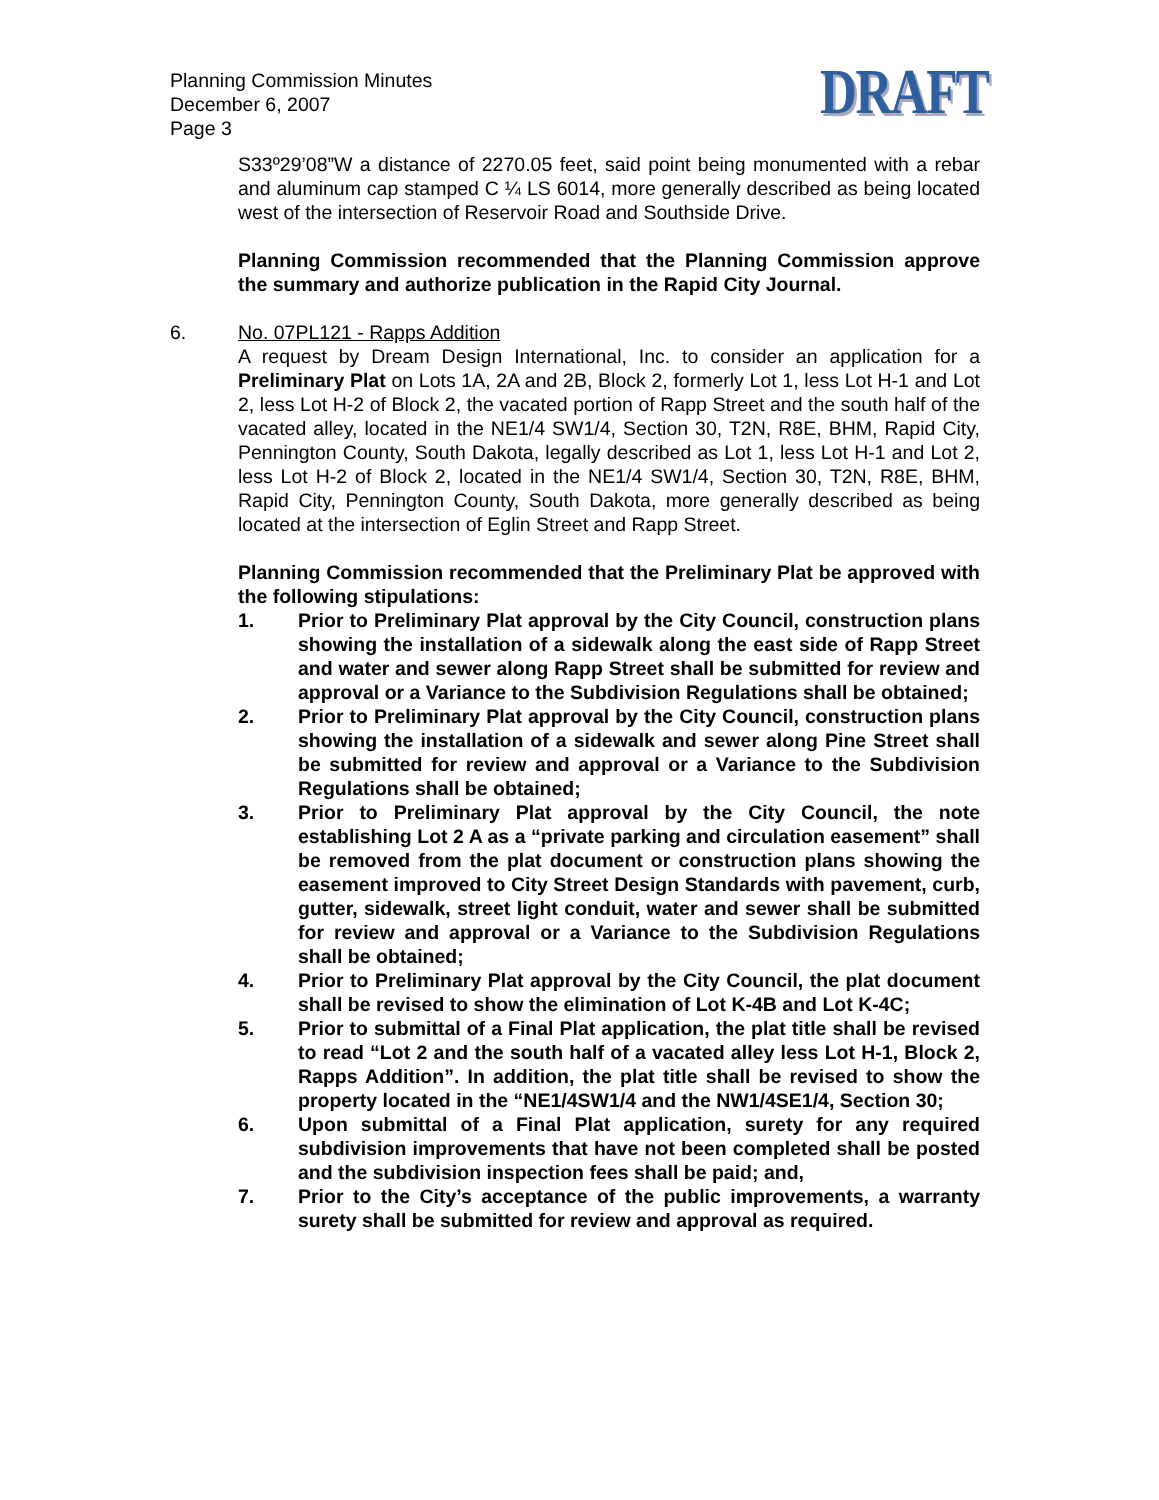Planning Commission Minutes
December 6, 2007
Page 3
DRAFT
S33º29’08”W a distance of 2270.05 feet, said point being monumented with a rebar and aluminum cap stamped C ¼ LS 6014, more generally described as being located west of the intersection of Reservoir Road and Southside Drive.
Planning Commission recommended that the Planning Commission approve the summary and authorize publication in the Rapid City Journal.
6. No. 07PL121 - Rapps Addition
A request by Dream Design International, Inc. to consider an application for a Preliminary Plat on Lots 1A, 2A and 2B, Block 2, formerly Lot 1, less Lot H-1 and Lot 2, less Lot H-2 of Block 2, the vacated portion of Rapp Street and the south half of the vacated alley, located in the NE1/4 SW1/4, Section 30, T2N, R8E, BHM, Rapid City, Pennington County, South Dakota, legally described as Lot 1, less Lot H-1 and Lot 2, less Lot H-2 of Block 2, located in the NE1/4 SW1/4, Section 30, T2N, R8E, BHM, Rapid City, Pennington County, South Dakota, more generally described as being located at the intersection of Eglin Street and Rapp Street.
Planning Commission recommended that the Preliminary Plat be approved with the following stipulations:
1. Prior to Preliminary Plat approval by the City Council, construction plans showing the installation of a sidewalk along the east side of Rapp Street and water and sewer along Rapp Street shall be submitted for review and approval or a Variance to the Subdivision Regulations shall be obtained;
2. Prior to Preliminary Plat approval by the City Council, construction plans showing the installation of a sidewalk and sewer along Pine Street shall be submitted for review and approval or a Variance to the Subdivision Regulations shall be obtained;
3. Prior to Preliminary Plat approval by the City Council, the note establishing Lot 2 A as a “private parking and circulation easement” shall be removed from the plat document or construction plans showing the easement improved to City Street Design Standards with pavement, curb, gutter, sidewalk, street light conduit, water and sewer shall be submitted for review and approval or a Variance to the Subdivision Regulations shall be obtained;
4. Prior to Preliminary Plat approval by the City Council, the plat document shall be revised to show the elimination of Lot K-4B and Lot K-4C;
5. Prior to submittal of a Final Plat application, the plat title shall be revised to read “Lot 2 and the south half of a vacated alley less Lot H-1, Block 2, Rapps Addition”. In addition, the plat title shall be revised to show the property located in the “NE1/4SW1/4 and the NW1/4SE1/4, Section 30;
6. Upon submittal of a Final Plat application, surety for any required subdivision improvements that have not been completed shall be posted and the subdivision inspection fees shall be paid; and,
7. Prior to the City’s acceptance of the public improvements, a warranty surety shall be submitted for review and approval as required.